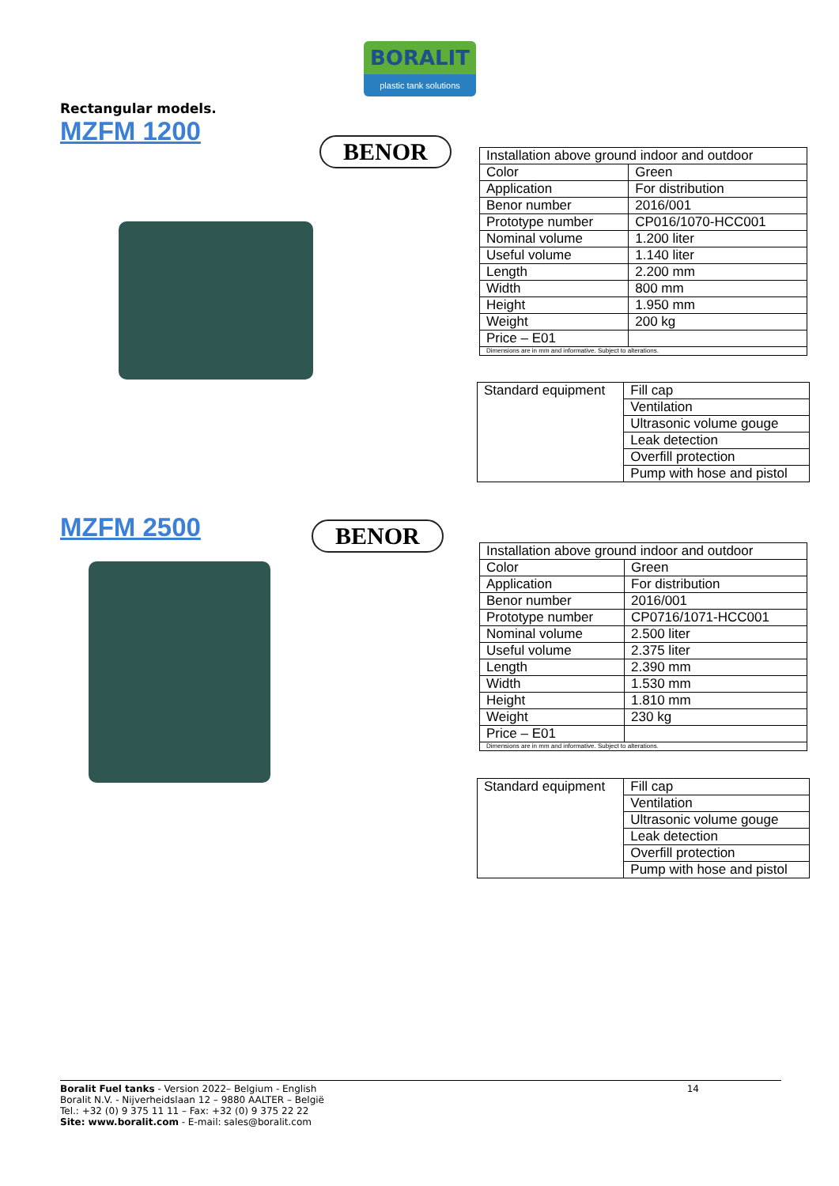BORALIT
plastic tank solutions
Rectangular models.
MZFM 1200
BENOR
| Installation above ground indoor and outdoor | |
| Color | Green |
| Application | For distribution |
| Benor number | 2016/001 |
| Prototype number | CP016/1070-HCC001 |
| Nominal volume | 1.200 liter |
| Useful volume | 1.140 liter |
| Length | 2.200 mm |
| Width | 800 mm |
| Height | 1.950 mm |
| Weight | 200 kg |
| Price – E01 | |
| Dimensions are in mm and informative. Subject to alterations. | |
| Standard equipment | Fill cap |
| | Ventilation |
| | Ultrasonic volume gouge |
| | Leak detection |
| | Overfill protection |
| | Pump with hose and pistol |
MZFM 2500 BENOR
| Installation above ground indoor and outdoor | |
| Color | Green |
| Application | For distribution |
| Benor number | 2016/001 |
| Prototype number | CP0716/1071-HCC001 |
| Nominal volume | 2.500 liter |
| Useful volume | 2.375 liter |
| Length | 2.390 mm |
| Width | 1.530 mm |
| Height | 1.810 mm |
| Weight | 230 kg |
| Price – E01 | |
| Dimensions are in mm and informative. Subject to alterations. | |
| Standard equipment | Fill cap |
| | Ventilation |
| | Ultrasonic volume gouge |
| | Leak detection |
| | Overfill protection |
| | Pump with hose and pistol |
14
Boralit Fuel tanks - Version 2022– Belgium - English
Boralit N.V. - Nijverheidslaan 12 – 9880 AALTER – België
Tel.: +32 (0) 9 375 11 11 – Fax: +32 (0) 9 375 22 22
Site: www.boralit.com - E-mail: sales@boralit.com